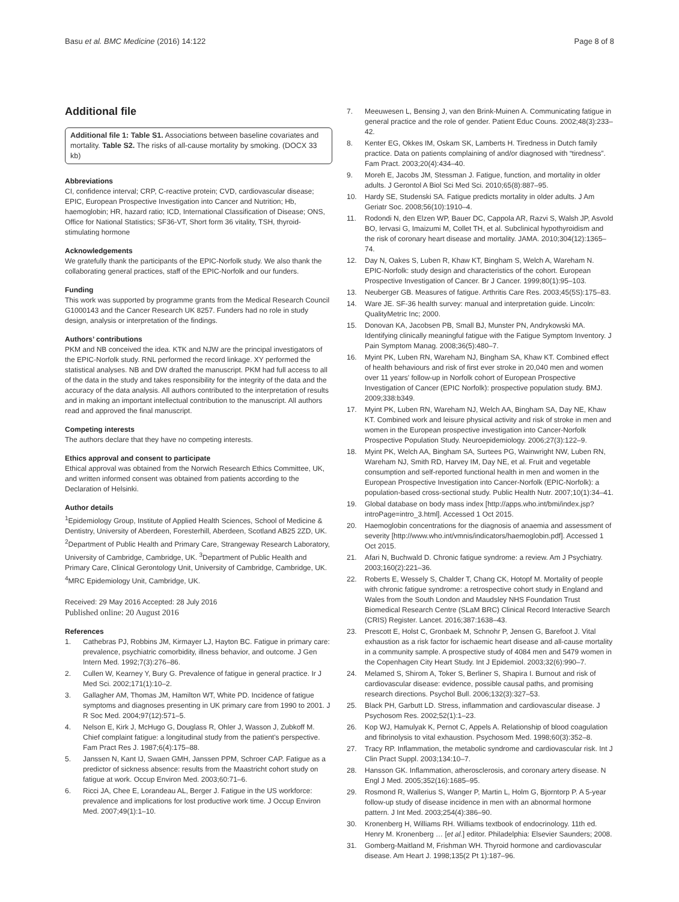Basu et al. BMC Medicine (2016) 14:122 Page 8 of 8
Additional file
Additional file 1: Table S1. Associations between baseline covariates and mortality. Table S2. The risks of all-cause mortality by smoking. (DOCX 33 kb)
Abbreviations
CI, confidence interval; CRP, C-reactive protein; CVD, cardiovascular disease; EPIC, European Prospective Investigation into Cancer and Nutrition; Hb, haemoglobin; HR, hazard ratio; ICD, International Classification of Disease; ONS, Office for National Statistics; SF36-VT, Short form 36 vitality, TSH, thyroid-stimulating hormone
Acknowledgements
We gratefully thank the participants of the EPIC-Norfolk study. We also thank the collaborating general practices, staff of the EPIC-Norfolk and our funders.
Funding
This work was supported by programme grants from the Medical Research Council G1000143 and the Cancer Research UK 8257. Funders had no role in study design, analysis or interpretation of the findings.
Authors’ contributions
PKM and NB conceived the idea. KTK and NJW are the principal investigators of the EPIC-Norfolk study. RNL performed the record linkage. XY performed the statistical analyses. NB and DW drafted the manuscript. PKM had full access to all of the data in the study and takes responsibility for the integrity of the data and the accuracy of the data analysis. All authors contributed to the interpretation of results and in making an important intellectual contribution to the manuscript. All authors read and approved the final manuscript.
Competing interests
The authors declare that they have no competing interests.
Ethics approval and consent to participate
Ethical approval was obtained from the Norwich Research Ethics Committee, UK, and written informed consent was obtained from patients according to the Declaration of Helsinki.
Author details
<sup>1</sup> Epidemiology Group, Institute of Applied Health Sciences, School of Medicine & Dentistry, University of Aberdeen, Foresterhill, Aberdeen, Scotland AB25 2ZD, UK. <sup>2</sup>Department of Public Health and Primary Care, Strangeway Research Laboratory, University of Cambridge, Cambridge, UK. <sup>3</sup>Department of Public Health and Primary Care, Clinical Gerontology Unit, University of Cambridge, Cambridge, UK. <sup>4</sup>MRC Epidemiology Unit, Cambridge, UK.
Received: 29 May 2016 Accepted: 28 July 2016
Published online: 20 August 2016
References
1. Cathebras PJ, Robbins JM, Kirmayer LJ, Hayton BC. Fatigue in primary care: prevalence, psychiatric comorbidity, illness behavior, and outcome. J Gen Intern Med. 1992;7(3):276–86.
2. Cullen W, Kearney Y, Bury G. Prevalence of fatigue in general practice. Ir J Med Sci. 2002;171(1):10–2.
3. Gallagher AM, Thomas JM, Hamilton WT, White PD. Incidence of fatigue symptoms and diagnoses presenting in UK primary care from 1990 to 2001. J R Soc Med. 2004;97(12):571–5.
4. Nelson E, Kirk J, McHugo G, Douglass R, Ohler J, Wasson J, Zubkoff M. Chief complaint fatigue: a longitudinal study from the patient's perspective. Fam Pract Res J. 1987;6(4):175–88.
5. Janssen N, Kant IJ, Swaen GMH, Janssen PPM, Schroer CAP. Fatigue as a predictor of sickness absence: results from the Maastricht cohort study on fatigue at work. Occup Environ Med. 2003;60:71–6.
6. Ricci JA, Chee E, Lorandeau AL, Berger J. Fatigue in the US workforce: prevalence and implications for lost productive work time. J Occup Environ Med. 2007;49(1):1–10.
7. Meeuwesen L, Bensing J, van den Brink-Muinen A. Communicating fatigue in general practice and the role of gender. Patient Educ Couns. 2002;48(3):233–42.
8. Kenter EG, Okkes IM, Oskam SK, Lamberts H. Tiredness in Dutch family practice. Data on patients complaining of and/or diagnosed with “tiredness”. Fam Pract. 2003;20(4):434–40.
9. Moreh E, Jacobs JM, Stessman J. Fatigue, function, and mortality in older adults. J Gerontol A Biol Sci Med Sci. 2010;65(8):887–95.
10. Hardy SE, Studenski SA. Fatigue predicts mortality in older adults. J Am Geriatr Soc. 2008;56(10):1910–4.
11. Rodondi N, den Elzen WP, Bauer DC, Cappola AR, Razvi S, Walsh JP, Asvold BO, Iervasi G, Imaizumi M, Collet TH, et al. Subclinical hypothyroidism and the risk of coronary heart disease and mortality. JAMA. 2010;304(12):1365–74.
12. Day N, Oakes S, Luben R, Khaw KT, Bingham S, Welch A, Wareham N. EPIC-Norfolk: study design and characteristics of the cohort. European Prospective Investigation of Cancer. Br J Cancer. 1999;80(1):95–103.
13. Neuberger GB. Measures of fatigue. Arthritis Care Res. 2003;45(5S):175–83.
14. Ware JE. SF-36 health survey: manual and interpretation guide. Lincoln: QualityMetric Inc; 2000.
15. Donovan KA, Jacobsen PB, Small BJ, Munster PN, Andrykowski MA. Identifying clinically meaningful fatigue with the Fatigue Symptom Inventory. J Pain Symptom Manag. 2008;36(5):480–7.
16. Myint PK, Luben RN, Wareham NJ, Bingham SA, Khaw KT. Combined effect of health behaviours and risk of first ever stroke in 20,040 men and women over 11 years' follow-up in Norfolk cohort of European Prospective Investigation of Cancer (EPIC Norfolk): prospective population study. BMJ. 2009;338:b349.
17. Myint PK, Luben RN, Wareham NJ, Welch AA, Bingham SA, Day NE, Khaw KT. Combined work and leisure physical activity and risk of stroke in men and women in the European prospective investigation into Cancer-Norfolk Prospective Population Study. Neuroepidemiology. 2006;27(3):122–9.
18. Myint PK, Welch AA, Bingham SA, Surtees PG, Wainwright NW, Luben RN, Wareham NJ, Smith RD, Harvey IM, Day NE, et al. Fruit and vegetable consumption and self-reported functional health in men and women in the European Prospective Investigation into Cancer-Norfolk (EPIC-Norfolk): a population-based cross-sectional study. Public Health Nutr. 2007;10(1):34–41.
19. Global database on body mass index [http://apps.who.int/bmi/index.jsp?introPage=intro_3.html]. Accessed 1 Oct 2015.
20. Haemoglobin concentrations for the diagnosis of anaemia and assessment of severity [http://www.who.int/vmnis/indicators/haemoglobin.pdf]. Accessed 1 Oct 2015.
21. Afari N, Buchwald D. Chronic fatigue syndrome: a review. Am J Psychiatry. 2003;160(2):221–36.
22. Roberts E, Wessely S, Chalder T, Chang CK, Hotopf M. Mortality of people with chronic fatigue syndrome: a retrospective cohort study in England and Wales from the South London and Maudsley NHS Foundation Trust Biomedical Research Centre (SLaM BRC) Clinical Record Interactive Search (CRIS) Register. Lancet. 2016;387:1638–43.
23. Prescott E, Holst C, Gronbaek M, Schnohr P, Jensen G, Barefoot J. Vital exhaustion as a risk factor for ischaemic heart disease and all-cause mortality in a community sample. A prospective study of 4084 men and 5479 women in the Copenhagen City Heart Study. Int J Epidemiol. 2003;32(6):990–7.
24. Melamed S, Shirom A, Toker S, Berliner S, Shapira I. Burnout and risk of cardiovascular disease: evidence, possible causal paths, and promising research directions. Psychol Bull. 2006;132(3):327–53.
25. Black PH, Garbutt LD. Stress, inflammation and cardiovascular disease. J Psychosom Res. 2002;52(1):1–23.
26. Kop WJ, Hamulyak K, Pernot C, Appels A. Relationship of blood coagulation and fibrinolysis to vital exhaustion. Psychosom Med. 1998;60(3):352–8.
27. Tracy RP. Inflammation, the metabolic syndrome and cardiovascular risk. Int J Clin Pract Suppl. 2003;134:10–7.
28. Hansson GK. Inflammation, atherosclerosis, and coronary artery disease. N Engl J Med. 2005;352(16):1685–95.
29. Rosmond R, Wallerius S, Wanger P, Martin L, Holm G, Bjorntorp P. A 5-year follow-up study of disease incidence in men with an abnormal hormone pattern. J Int Med. 2003;254(4):386–90.
30. Kronenberg H, Williams RH. Williams textbook of endocrinology. 11th ed. Henry M. Kronenberg … [et al.] editor. Philadelphia: Elsevier Saunders; 2008.
31. Gomberg-Maitland M, Frishman WH. Thyroid hormone and cardiovascular disease. Am Heart J. 1998;135(2 Pt 1):187–96.